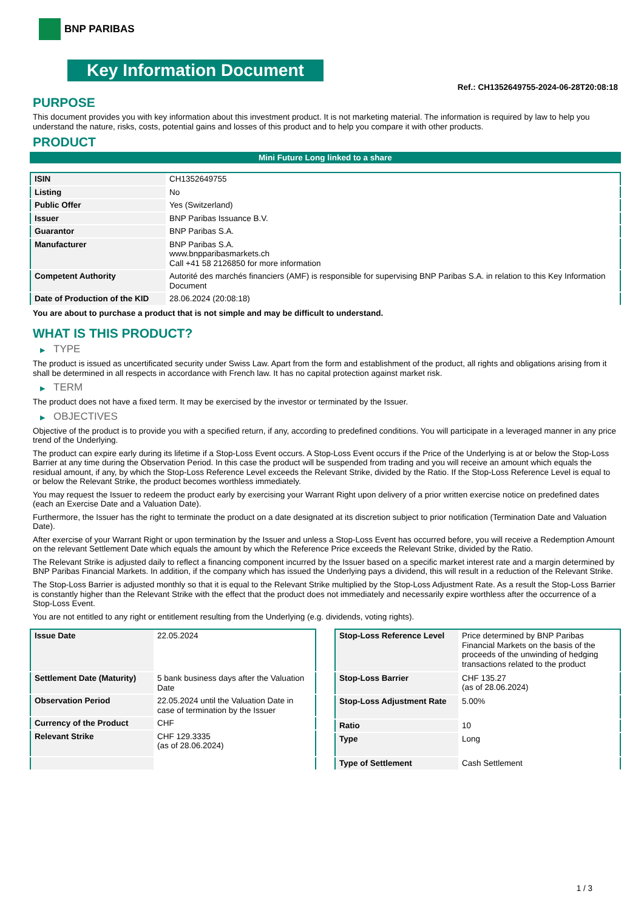BNP PARIBAS
Key Information Document
Ref.: CH1352649755-2024-06-28T20:08:18
PURPOSE
This document provides you with key information about this investment product. It is not marketing material. The information is required by law to help you understand the nature, risks, costs, potential gains and losses of this product and to help you compare it with other products.
PRODUCT
Mini Future Long linked to a share
| ISIN | CH1352649755 |
| Listing | No |
| Public Offer | Yes (Switzerland) |
| Issuer | BNP Paribas Issuance B.V. |
| Guarantor | BNP Paribas S.A. |
| Manufacturer | BNP Paribas S.A. www.bnpparibasmarkets.ch Call +41 58 2126850 for more information |
| Competent Authority | Autorité des marchés financiers (AMF) is responsible for supervising BNP Paribas S.A. in relation to this Key Information Document |
| Date of Production of the KID | 28.06.2024 (20:08:18) |
You are about to purchase a product that is not simple and may be difficult to understand.
WHAT IS THIS PRODUCT?
▶ TYPE
The product is issued as uncertificated security under Swiss Law. Apart from the form and establishment of the product, all rights and obligations arising from it shall be determined in all respects in accordance with French law. It has no capital protection against market risk.
▶ TERM
The product does not have a fixed term. It may be exercised by the investor or terminated by the Issuer.
▶ OBJECTIVES
Objective of the product is to provide you with a specified return, if any, according to predefined conditions. You will participate in a leveraged manner in any price trend of the Underlying.
The product can expire early during its lifetime if a Stop-Loss Event occurs. A Stop-Loss Event occurs if the Price of the Underlying is at or below the Stop-Loss Barrier at any time during the Observation Period. In this case the product will be suspended from trading and you will receive an amount which equals the residual amount, if any, by which the Stop-Loss Reference Level exceeds the Relevant Strike, divided by the Ratio. If the Stop-Loss Reference Level is equal to or below the Relevant Strike, the product becomes worthless immediately.
You may request the Issuer to redeem the product early by exercising your Warrant Right upon delivery of a prior written exercise notice on predefined dates (each an Exercise Date and a Valuation Date).
Furthermore, the Issuer has the right to terminate the product on a date designated at its discretion subject to prior notification (Termination Date and Valuation Date).
After exercise of your Warrant Right or upon termination by the Issuer and unless a Stop-Loss Event has occurred before, you will receive a Redemption Amount on the relevant Settlement Date which equals the amount by which the Reference Price exceeds the Relevant Strike, divided by the Ratio.
The Relevant Strike is adjusted daily to reflect a financing component incurred by the Issuer based on a specific market interest rate and a margin determined by BNP Paribas Financial Markets. In addition, if the company which has issued the Underlying pays a dividend, this will result in a reduction of the Relevant Strike.
The Stop-Loss Barrier is adjusted monthly so that it is equal to the Relevant Strike multiplied by the Stop-Loss Adjustment Rate. As a result the Stop-Loss Barrier is constantly higher than the Relevant Strike with the effect that the product does not immediately and necessarily expire worthless after the occurrence of a Stop-Loss Event.
You are not entitled to any right or entitlement resulting from the Underlying (e.g. dividends, voting rights).
| Issue Date | 22.05.2024 |
| Settlement Date (Maturity) | 5 bank business days after the Valuation Date |
| Observation Period | 22.05.2024 until the Valuation Date in case of termination by the Issuer |
| Currency of the Product | CHF |
| Relevant Strike | CHF 129.3335 (as of 28.06.2024) |
| Stop-Loss Reference Level | Price determined by BNP Paribas Financial Markets on the basis of the proceeds of the unwinding of hedging transactions related to the product |
| Stop-Loss Barrier | CHF 135.27 (as of 28.06.2024) |
| Stop-Loss Adjustment Rate | 5.00% |
| Ratio | 10 |
| Type | Long |
| Type of Settlement | Cash Settlement |
1 / 3